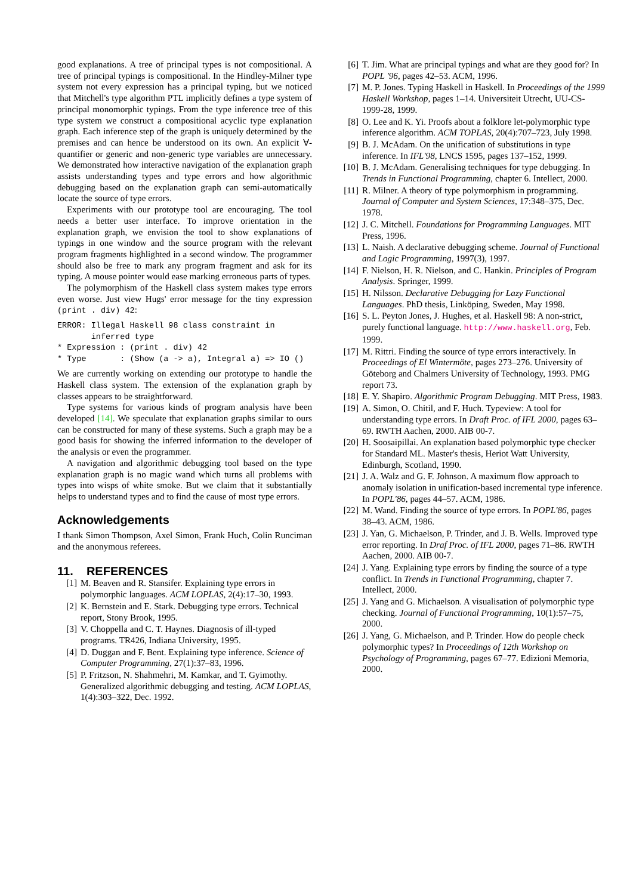good explanations. A tree of principal types is not compositional. A tree of principal typings is compositional. In the Hindley-Milner type system not every expression has a principal typing, but we noticed that Mitchell's type algorithm PTL implicitly defines a type system of principal monomorphic typings. From the type inference tree of this type system we construct a compositional acyclic type explanation graph. Each inference step of the graph is uniquely determined by the premises and can hence be understood on its own. An explicit ∀-quantifier or generic and non-generic type variables are unnecessary. We demonstrated how interactive navigation of the explanation graph assists understanding types and type errors and how algorithmic debugging based on the explanation graph can semi-automatically locate the source of type errors.
Experiments with our prototype tool are encouraging. The tool needs a better user interface. To improve orientation in the explanation graph, we envision the tool to show explanations of typings in one window and the source program with the relevant program fragments highlighted in a second window. The programmer should also be free to mark any program fragment and ask for its typing. A mouse pointer would ease marking erroneous parts of types.
The polymorphism of the Haskell class system makes type errors even worse. Just view Hugs' error message for the tiny expression (print . div) 42:
ERROR: Illegal Haskell 98 class constraint in
       inferred type
* Expression : (print . div) 42
* Type       : (Show (a -> a), Integral a) => IO ()
We are currently working on extending our prototype to handle the Haskell class system. The extension of the explanation graph by classes appears to be straightforward.
Type systems for various kinds of program analysis have been developed [14]. We speculate that explanation graphs similar to ours can be constructed for many of these systems. Such a graph may be a good basis for showing the inferred information to the developer of the analysis or even the programmer.
A navigation and algorithmic debugging tool based on the type explanation graph is no magic wand which turns all problems with types into wisps of white smoke. But we claim that it substantially helps to understand types and to find the cause of most type errors.
Acknowledgements
I thank Simon Thompson, Axel Simon, Frank Huch, Colin Runciman and the anonymous referees.
11. REFERENCES
[1] M. Beaven and R. Stansifer. Explaining type errors in polymorphic languages. ACM LOPLAS, 2(4):17–30, 1993.
[2] K. Bernstein and E. Stark. Debugging type errors. Technical report, Stony Brook, 1995.
[3] V. Choppella and C. T. Haynes. Diagnosis of ill-typed programs. TR426, Indiana University, 1995.
[4] D. Duggan and F. Bent. Explaining type inference. Science of Computer Programming, 27(1):37–83, 1996.
[5] P. Fritzson, N. Shahmehri, M. Kamkar, and T. Gyimothy. Generalized algorithmic debugging and testing. ACM LOPLAS, 1(4):303–322, Dec. 1992.
[6] T. Jim. What are principal typings and what are they good for? In POPL '96, pages 42–53. ACM, 1996.
[7] M. P. Jones. Typing Haskell in Haskell. In Proceedings of the 1999 Haskell Workshop, pages 1–14. Universiteit Utrecht, UU-CS-1999-28, 1999.
[8] O. Lee and K. Yi. Proofs about a folklore let-polymorphic type inference algorithm. ACM TOPLAS, 20(4):707–723, July 1998.
[9] B. J. McAdam. On the unification of substitutions in type inference. In IFL'98, LNCS 1595, pages 137–152, 1999.
[10] B. J. McAdam. Generalising techniques for type debugging. In Trends in Functional Programming, chapter 6. Intellect, 2000.
[11] R. Milner. A theory of type polymorphism in programming. Journal of Computer and System Sciences, 17:348–375, Dec. 1978.
[12] J. C. Mitchell. Foundations for Programming Languages. MIT Press, 1996.
[13] L. Naish. A declarative debugging scheme. Journal of Functional and Logic Programming, 1997(3), 1997.
[14] F. Nielson, H. R. Nielson, and C. Hankin. Principles of Program Analysis. Springer, 1999.
[15] H. Nilsson. Declarative Debugging for Lazy Functional Languages. PhD thesis, Linköping, Sweden, May 1998.
[16] S. L. Peyton Jones, J. Hughes, et al. Haskell 98: A non-strict, purely functional language. http://www.haskell.org, Feb. 1999.
[17] M. Rittri. Finding the source of type errors interactively. In Proceedings of El Wintermöte, pages 273–276. University of Göteborg and Chalmers University of Technology, 1993. PMG report 73.
[18] E. Y. Shapiro. Algorithmic Program Debugging. MIT Press, 1983.
[19] A. Simon, O. Chitil, and F. Huch. Typeview: A tool for understanding type errors. In Draft Proc. of IFL 2000, pages 63–69. RWTH Aachen, 2000. AIB 00-7.
[20] H. Soosaipillai. An explanation based polymorphic type checker for Standard ML. Master's thesis, Heriot Watt University, Edinburgh, Scotland, 1990.
[21] J. A. Walz and G. F. Johnson. A maximum flow approach to anomaly isolation in unification-based incremental type inference. In POPL'86, pages 44–57. ACM, 1986.
[22] M. Wand. Finding the source of type errors. In POPL'86, pages 38–43. ACM, 1986.
[23] J. Yan, G. Michaelson, P. Trinder, and J. B. Wells. Improved type error reporting. In Draf Proc. of IFL 2000, pages 71–86. RWTH Aachen, 2000. AIB 00-7.
[24] J. Yang. Explaining type errors by finding the source of a type conflict. In Trends in Functional Programming, chapter 7. Intellect, 2000.
[25] J. Yang and G. Michaelson. A visualisation of polymorphic type checking. Journal of Functional Programming, 10(1):57–75, 2000.
[26] J. Yang, G. Michaelson, and P. Trinder. How do people check polymorphic types? In Proceedings of 12th Workshop on Psychology of Programming, pages 67–77. Edizioni Memoria, 2000.